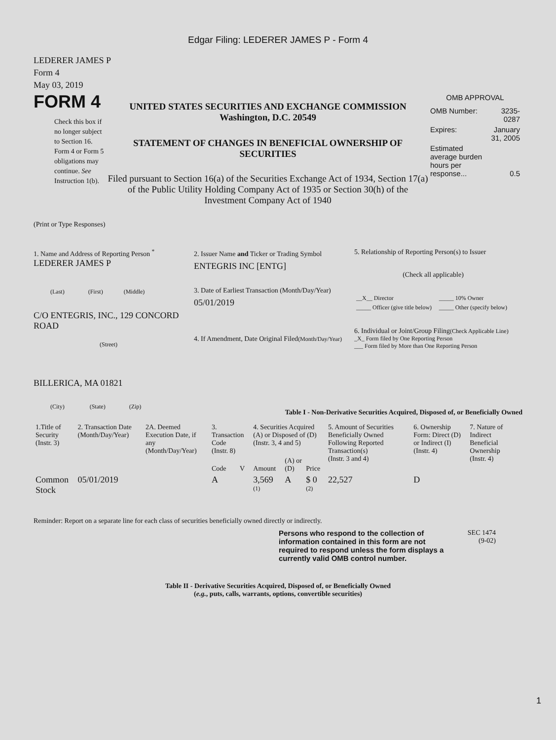Edgar Filing: LEDERER JAMES P - Form 4
LEDERER JAMES P
Form 4
May 03, 2019
FORM 4
Check this box if no longer subject to Section 16. Form 4 or Form 5 obligations may continue. See Instruction 1(b).
UNITED STATES SECURITIES AND EXCHANGE COMMISSION
Washington, D.C. 20549
STATEMENT OF CHANGES IN BENEFICIAL OWNERSHIP OF SECURITIES
Filed pursuant to Section 16(a) of the Securities Exchange Act of 1934, Section 17(a) of the Public Utility Holding Company Act of 1935 or Section 30(h) of the Investment Company Act of 1940
OMB APPROVAL
| OMB Number: | 3235-0287 |
| Expires: | January 31, 2005 |
| Estimated average burden hours per response... | 0.5 |
(Print or Type Responses)
1. Name and Address of Reporting Person <sup>*</sup>
LEDERER JAMES P
(Last) (First) (Middle)
C/O ENTEGRIS, INC., 129 CONCORD ROAD
(Street)
BILLERICA, MA 01821
(City) (State) (Zip)
2. Issuer Name and Ticker or Trading Symbol
ENTEGRIS INC [ENTG]
3. Date of Earliest Transaction (Month/Day/Year)
05/01/2019
4. If Amendment, Date Original Filed(Month/Day/Year)
5. Relationship of Reporting Person(s) to Issuer
(Check all applicable)
| __X__ Director | _____ 10% Owner |
| _____ Officer (give title below) | _____ Other (specify below) |
6. Individual or Joint/Group Filing(Check Applicable Line)
_X_ Form filed by One Reporting Person
___ Form filed by More than One Reporting Person
Table I - Non-Derivative Securities Acquired, Disposed of, or Beneficially Owned
| 1.Title of Security (Instr. 3) | 2. Transaction Date (Month/Day/Year) | 2A. Deemed Execution Date, if any (Month/Day/Year) | 3. Transaction Code (Instr. 8) | | 4. Securities Acquired (A) or Disposed of (D) (Instr. 3, 4 and 5) | | | 5. Amount of Securities Beneficially Owned Following Reported Transaction(s) (Instr. 3 and 4) | 6. Ownership Form: Direct (D) or Indirect (I) (Instr. 4) | 7. Nature of Indirect Beneficial Ownership (Instr. 4) |
| | | | Code | V | Amount | (A) or (D) | Price | | | |
| Common Stock | 05/01/2019 | | A | | 3,569 <sup>(1)</sup> | A | $ 0 <sup>(2)</sup> | 22,527 | D | |
Reminder: Report on a separate line for each class of securities beneficially owned directly or indirectly.
Persons who respond to the collection of information contained in this form are not required to respond unless the form displays a currently valid OMB control number.
SEC 1474
(9-02)
Table II - Derivative Securities Acquired, Disposed of, or Beneficially Owned
(e.g., puts, calls, warrants, options, convertible securities)
1